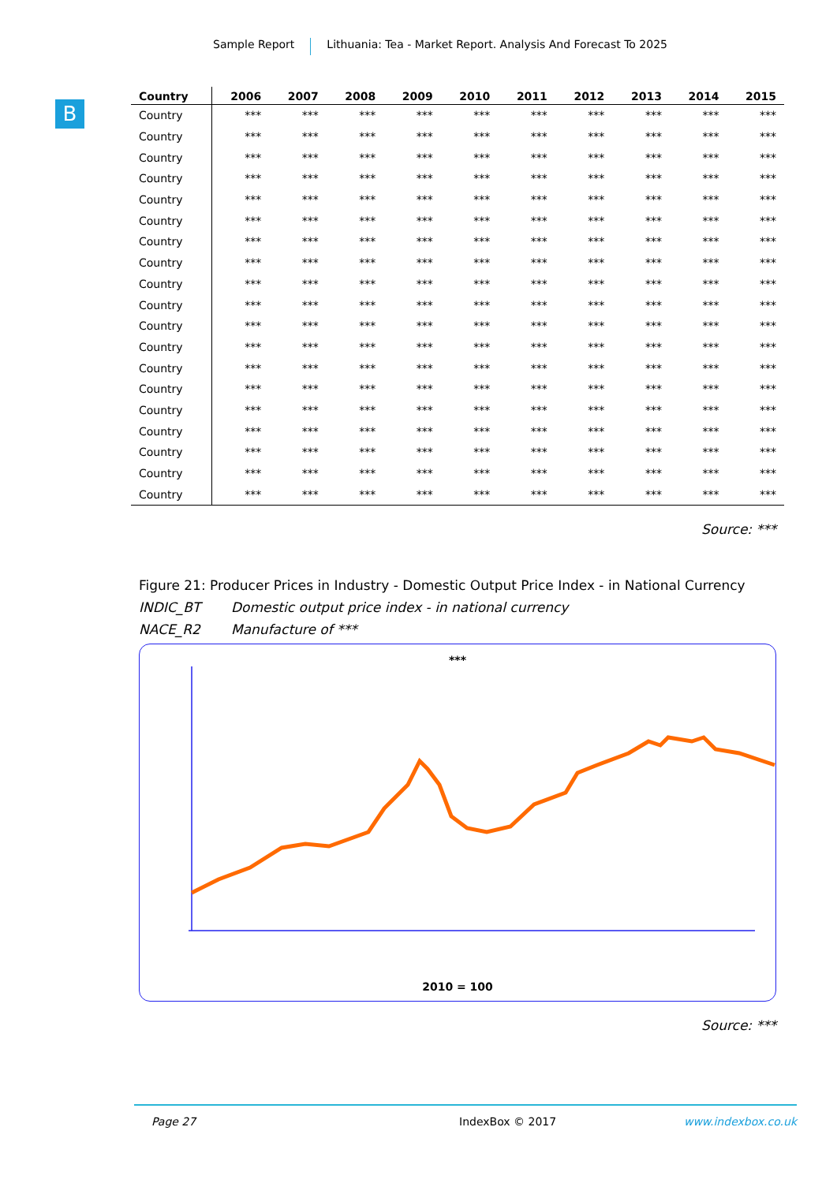Sample Report Lithuania: Tea - Market Report. Analysis And Forecast To 2025
B
| Country | 2006 | 2007 | 2008 | 2009 | 2010 | 2011 | 2012 | 2013 | 2014 | 2015 |
| --- | --- | --- | --- | --- | --- | --- | --- | --- | --- | --- |
| Country | *** | *** | *** | *** | *** | *** | *** | *** | *** | *** |
| Country | *** | *** | *** | *** | *** | *** | *** | *** | *** | *** |
| Country | *** | *** | *** | *** | *** | *** | *** | *** | *** | *** |
| Country | *** | *** | *** | *** | *** | *** | *** | *** | *** | *** |
| Country | *** | *** | *** | *** | *** | *** | *** | *** | *** | *** |
| Country | *** | *** | *** | *** | *** | *** | *** | *** | *** | *** |
| Country | *** | *** | *** | *** | *** | *** | *** | *** | *** | *** |
| Country | *** | *** | *** | *** | *** | *** | *** | *** | *** | *** |
| Country | *** | *** | *** | *** | *** | *** | *** | *** | *** | *** |
| Country | *** | *** | *** | *** | *** | *** | *** | *** | *** | *** |
| Country | *** | *** | *** | *** | *** | *** | *** | *** | *** | *** |
| Country | *** | *** | *** | *** | *** | *** | *** | *** | *** | *** |
| Country | *** | *** | *** | *** | *** | *** | *** | *** | *** | *** |
| Country | *** | *** | *** | *** | *** | *** | *** | *** | *** | *** |
| Country | *** | *** | *** | *** | *** | *** | *** | *** | *** | *** |
| Country | *** | *** | *** | *** | *** | *** | *** | *** | *** | *** |
| Country | *** | *** | *** | *** | *** | *** | *** | *** | *** | *** |
| Country | *** | *** | *** | *** | *** | *** | *** | *** | *** | *** |
| Country | *** | *** | *** | *** | *** | *** | *** | *** | *** | *** |
Source: ***
Figure 21: Producer Prices in Industry - Domestic Output Price Index - in National Currency
INDIC_BT Domestic output price index - in national currency
NACE_R2 Manufacture of ***
***
2010 = 100
Source: ***
Page 27 IndexBox © 2017 www.indexbox.co.uk